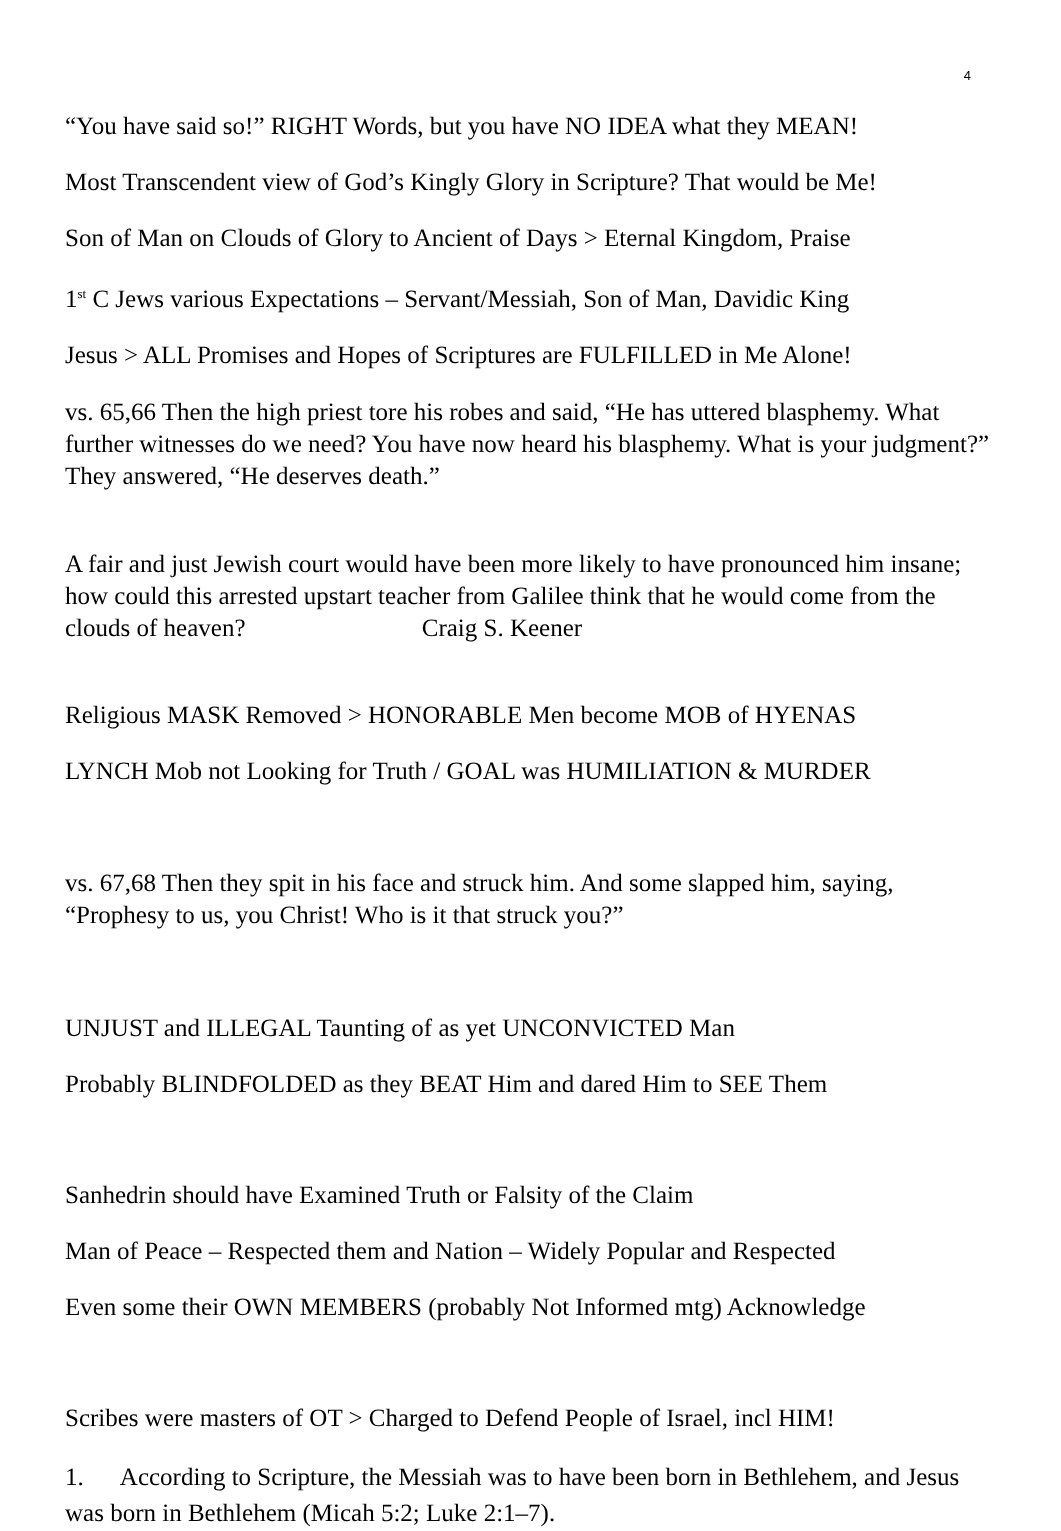4
“You have said so!” RIGHT Words, but you have NO IDEA what they MEAN!
Most Transcendent view of God’s Kingly Glory in Scripture? That would be Me!
Son of Man on Clouds of Glory to Ancient of Days > Eternal Kingdom, Praise
1<sup>st</sup> C Jews various Expectations – Servant/Messiah, Son of Man, Davidic King
Jesus > ALL Promises and Hopes of Scriptures are FULFILLED in Me Alone!
vs. 65,66 Then the high priest tore his robes and said, “He has uttered blasphemy. What further witnesses do we need? You have now heard his blasphemy. What is your judgment?” They answered, “He deserves death.”
A fair and just Jewish court would have been more likely to have pronounced him insane; how could this arrested upstart teacher from Galilee think that he would come from the clouds of heaven? Craig S. Keener
Religious MASK Removed > HONORABLE Men become MOB of HYENAS
LYNCH Mob not Looking for Truth / GOAL was HUMILIATION & MURDER
vs. 67,68 Then they spit in his face and struck him. And some slapped him, saying, “Prophesy to us, you Christ! Who is it that struck you?”
UNJUST and ILLEGAL Taunting of as yet UNCONVICTED Man
Probably BLINDFOLDED as they BEAT Him and dared Him to SEE Them
Sanhedrin should have Examined Truth or Falsity of the Claim
Man of Peace – Respected them and Nation – Widely Popular and Respected
Even some their OWN MEMBERS (probably Not Informed mtg) Acknowledge
Scribes were masters of OT > Charged to Defend People of Israel, incl HIM!
1. According to Scripture, the Messiah was to have been born in Bethlehem, and Jesus was born in Bethlehem (Micah 5:2; Luke 2:1–7).